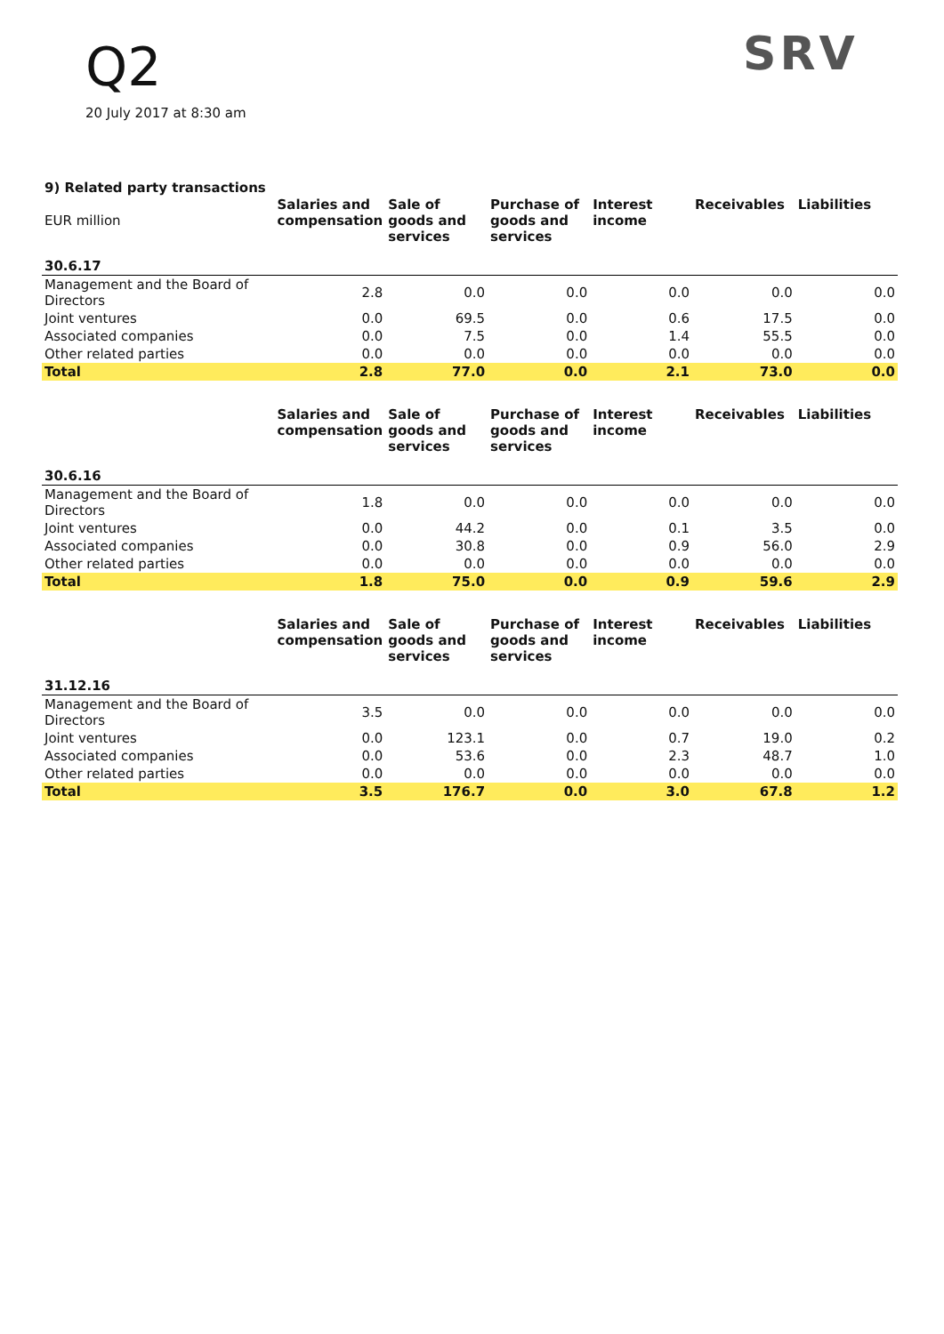Q2
20 July 2017 at 8:30 am
SRV
9) Related party transactions
| EUR million | Salaries and compensation | Sale of goods and services | Purchase of goods and services | Interest income | Receivables | Liabilities |
| --- | --- | --- | --- | --- | --- | --- |
| 30.6.17 | | | | | | |
| Management and the Board of Directors | 2.8 | 0.0 | 0.0 | 0.0 | 0.0 | 0.0 |
| Joint ventures | 0.0 | 69.5 | 0.0 | 0.6 | 17.5 | 0.0 |
| Associated companies | 0.0 | 7.5 | 0.0 | 1.4 | 55.5 | 0.0 |
| Other related parties | 0.0 | 0.0 | 0.0 | 0.0 | 0.0 | 0.0 |
| Total | 2.8 | 77.0 | 0.0 | 2.1 | 73.0 | 0.0 |
| | Salaries and compensation | Sale of goods and services | Purchase of goods and services | Interest income | Receivables | Liabilities |
| 30.6.16 | | | | | | |
| Management and the Board of Directors | 1.8 | 0.0 | 0.0 | 0.0 | 0.0 | 0.0 |
| Joint ventures | 0.0 | 44.2 | 0.0 | 0.1 | 3.5 | 0.0 |
| Associated companies | 0.0 | 30.8 | 0.0 | 0.9 | 56.0 | 2.9 |
| Other related parties | 0.0 | 0.0 | 0.0 | 0.0 | 0.0 | 0.0 |
| Total | 1.8 | 75.0 | 0.0 | 0.9 | 59.6 | 2.9 |
| | Salaries and compensation | Sale of goods and services | Purchase of goods and services | Interest income | Receivables | Liabilities |
| 31.12.16 | | | | | | |
| Management and the Board of Directors | 3.5 | 0.0 | 0.0 | 0.0 | 0.0 | 0.0 |
| Joint ventures | 0.0 | 123.1 | 0.0 | 0.7 | 19.0 | 0.2 |
| Associated companies | 0.0 | 53.6 | 0.0 | 2.3 | 48.7 | 1.0 |
| Other related parties | 0.0 | 0.0 | 0.0 | 0.0 | 0.0 | 0.0 |
| Total | 3.5 | 176.7 | 0.0 | 3.0 | 67.8 | 1.2 |